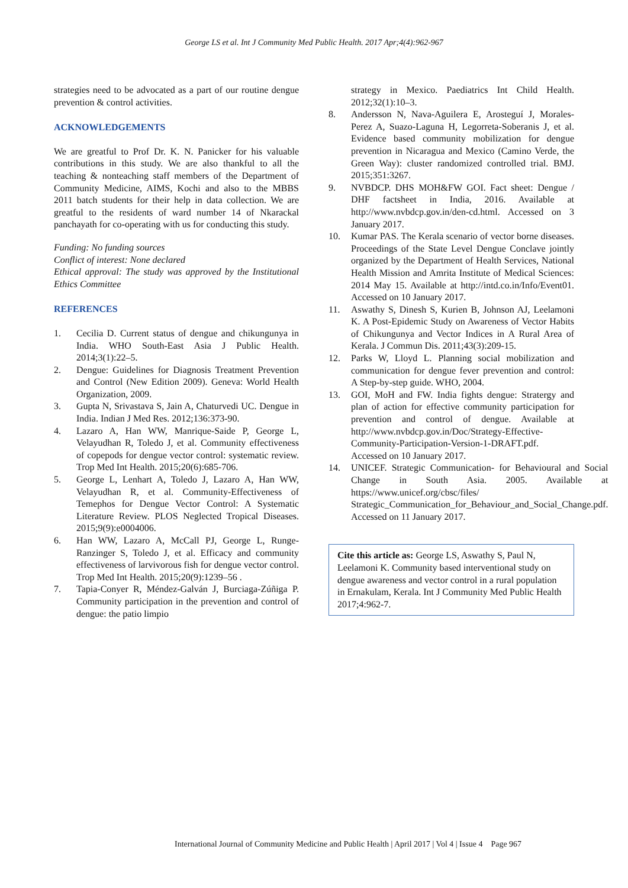George LS et al. Int J Community Med Public Health. 2017 Apr;4(4):962-967
strategies need to be advocated as a part of our routine dengue prevention & control activities.
ACKNOWLEDGEMENTS
We are greatful to Prof Dr. K. N. Panicker for his valuable contributions in this study. We are also thankful to all the teaching & nonteaching staff members of the Department of Community Medicine, AIMS, Kochi and also to the MBBS 2011 batch students for their help in data collection. We are greatful to the residents of ward number 14 of Nkarackal panchayath for co-operating with us for conducting this study.
Funding: No funding sources
Conflict of interest: None declared
Ethical approval: The study was approved by the Institutional Ethics Committee
REFERENCES
1. Cecilia D. Current status of dengue and chikungunya in India. WHO South-East Asia J Public Health. 2014;3(1):22–5.
2. Dengue: Guidelines for Diagnosis Treatment Prevention and Control (New Edition 2009). Geneva: World Health Organization, 2009.
3. Gupta N, Srivastava S, Jain A, Chaturvedi UC. Dengue in India. Indian J Med Res. 2012;136:373-90.
4. Lazaro A, Han WW, Manrique-Saide P, George L, Velayudhan R, Toledo J, et al. Community effectiveness of copepods for dengue vector control: systematic review. Trop Med Int Health. 2015;20(6):685-706.
5. George L, Lenhart A, Toledo J, Lazaro A, Han WW, Velayudhan R, et al. Community-Effectiveness of Temephos for Dengue Vector Control: A Systematic Literature Review. PLOS Neglected Tropical Diseases. 2015;9(9):e0004006.
6. Han WW, Lazaro A, McCall PJ, George L, Runge-Ranzinger S, Toledo J, et al. Efficacy and community effectiveness of larvivorous fish for dengue vector control. Trop Med Int Health. 2015;20(9):1239–56 .
7. Tapia-Conyer R, Méndez-Galván J, Burciaga-Zúñiga P. Community participation in the prevention and control of dengue: the patio limpio
strategy in Mexico. Paediatrics Int Child Health. 2012;32(1):10–3.
8. Andersson N, Nava-Aguilera E, Arosteguí J, Morales-Perez A, Suazo-Laguna H, Legorreta-Soberanis J, et al. Evidence based community mobilization for dengue prevention in Nicaragua and Mexico (Camino Verde, the Green Way): cluster randomized controlled trial. BMJ. 2015;351:3267.
9. NVBDCP. DHS MOH&FW GOI. Fact sheet: Dengue / DHF factsheet in India, 2016. Available at http://www.nvbdcp.gov.in/den-cd.html. Accessed on 3 January 2017.
10. Kumar PAS. The Kerala scenario of vector borne diseases. Proceedings of the State Level Dengue Conclave jointly organized by the Department of Health Services, National Health Mission and Amrita Institute of Medical Sciences: 2014 May 15. Available at http://intd.co.in/Info/Event01. Accessed on 10 January 2017.
11. Aswathy S, Dinesh S, Kurien B, Johnson AJ, Leelamoni K. A Post-Epidemic Study on Awareness of Vector Habits of Chikungunya and Vector Indices in A Rural Area of Kerala. J Commun Dis. 2011;43(3):209-15.
12. Parks W, Lloyd L. Planning social mobilization and communication for dengue fever prevention and control: A Step-by-step guide. WHO, 2004.
13. GOI, MoH and FW. India fights dengue: Stratergy and plan of action for effective community participation for prevention and control of dengue. Available at http://www.nvbdcp.gov.in/Doc/Strategy-Effective-Community-Participation-Version-1-DRAFT.pdf. Accessed on 10 January 2017.
14. UNICEF. Strategic Communication- for Behavioural and Social Change in South Asia. 2005. Available at https://www.unicef.org/cbsc/files/ Strategic_Communication_for_Behaviour_and_Social_Change.pdf. Accessed on 11 January 2017.
Cite this article as: George LS, Aswathy S, Paul N, Leelamoni K. Community based interventional study on dengue awareness and vector control in a rural population in Ernakulam, Kerala. Int J Community Med Public Health 2017;4:962-7.
International Journal of Community Medicine and Public Health | April 2017 | Vol 4 | Issue 4 Page 967